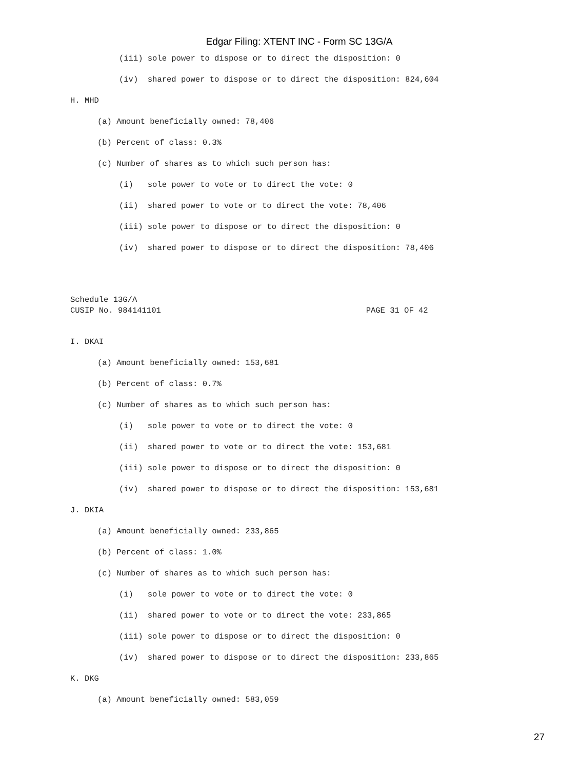Edgar Filing: XTENT INC - Form SC 13G/A
(iii) sole power to dispose or to direct the disposition: 0
(iv) shared power to dispose or to direct the disposition: 824,604
H. MHD
(a) Amount beneficially owned: 78,406
(b) Percent of class: 0.3%
(c) Number of shares as to which such person has:
(i) sole power to vote or to direct the vote: 0
(ii) shared power to vote or to direct the vote: 78,406
(iii) sole power to dispose or to direct the disposition: 0
(iv) shared power to dispose or to direct the disposition: 78,406
Schedule 13G/A CUSIP No. 984141101 PAGE 31 OF 42
I. DKAI
(a) Amount beneficially owned: 153,681
(b) Percent of class: 0.7%
(c) Number of shares as to which such person has:
(i) sole power to vote or to direct the vote: 0
(ii) shared power to vote or to direct the vote: 153,681
(iii) sole power to dispose or to direct the disposition: 0
(iv) shared power to dispose or to direct the disposition: 153,681
J. DKIA
(a) Amount beneficially owned: 233,865
(b) Percent of class: 1.0%
(c) Number of shares as to which such person has:
(i) sole power to vote or to direct the vote: 0
(ii) shared power to vote or to direct the vote: 233,865
(iii) sole power to dispose or to direct the disposition: 0
(iv) shared power to dispose or to direct the disposition: 233,865
K. DKG
(a) Amount beneficially owned: 583,059
27